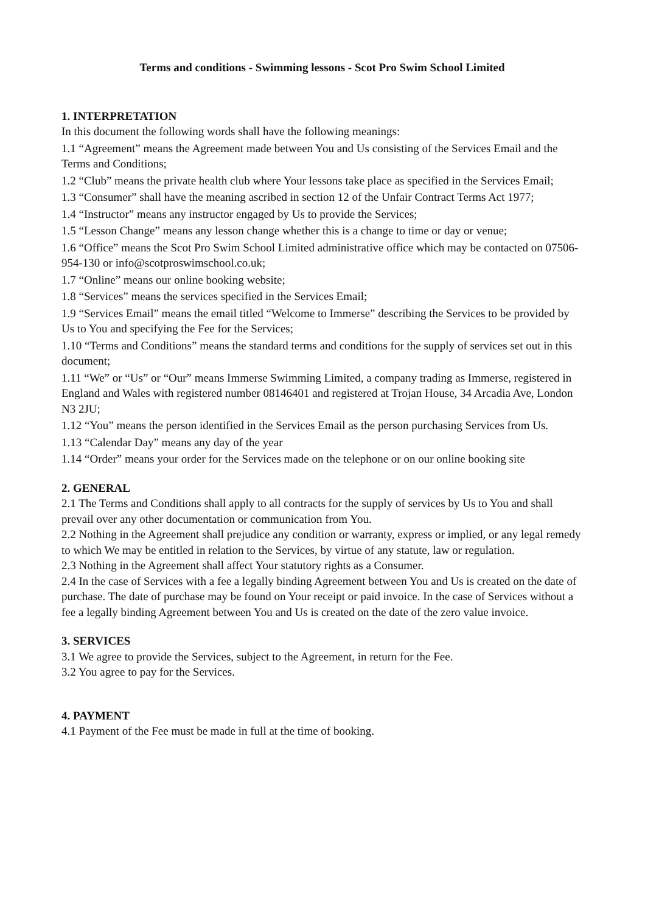Terms and conditions - Swimming lessons - Scot Pro Swim School Limited
1. INTERPRETATION
In this document the following words shall have the following meanings:
1.1 “Agreement” means the Agreement made between You and Us consisting of the Services Email and the Terms and Conditions;
1.2 “Club” means the private health club where Your lessons take place as specified in the Services Email;
1.3 “Consumer” shall have the meaning ascribed in section 12 of the Unfair Contract Terms Act 1977;
1.4 “Instructor” means any instructor engaged by Us to provide the Services;
1.5 “Lesson Change” means any lesson change whether this is a change to time or day or venue;
1.6 “Office” means the Scot Pro Swim School Limited administrative office which may be contacted on 07506-954-130 or info@scotproswimschool.co.uk;
1.7 “Online” means our online booking website;
1.8 “Services” means the services specified in the Services Email;
1.9 “Services Email” means the email titled “Welcome to Immerse” describing the Services to be provided by Us to You and specifying the Fee for the Services;
1.10 “Terms and Conditions” means the standard terms and conditions for the supply of services set out in this document;
1.11 “We” or “Us” or “Our” means Immerse Swimming Limited, a company trading as Immerse, registered in England and Wales with registered number 08146401 and registered at Trojan House, 34 Arcadia Ave, London N3 2JU;
1.12 “You” means the person identified in the Services Email as the person purchasing Services from Us.
1.13 “Calendar Day” means any day of the year
1.14 “Order” means your order for the Services made on the telephone or on our online booking site
2. GENERAL
2.1 The Terms and Conditions shall apply to all contracts for the supply of services by Us to You and shall prevail over any other documentation or communication from You.
2.2 Nothing in the Agreement shall prejudice any condition or warranty, express or implied, or any legal remedy to which We may be entitled in relation to the Services, by virtue of any statute, law or regulation.
2.3 Nothing in the Agreement shall affect Your statutory rights as a Consumer.
2.4 In the case of Services with a fee a legally binding Agreement between You and Us is created on the date of purchase. The date of purchase may be found on Your receipt or paid invoice. In the case of Services without a fee a legally binding Agreement between You and Us is created on the date of the zero value invoice.
3. SERVICES
3.1 We agree to provide the Services, subject to the Agreement, in return for the Fee.
3.2 You agree to pay for the Services.
4. PAYMENT
4.1 Payment of the Fee must be made in full at the time of booking.